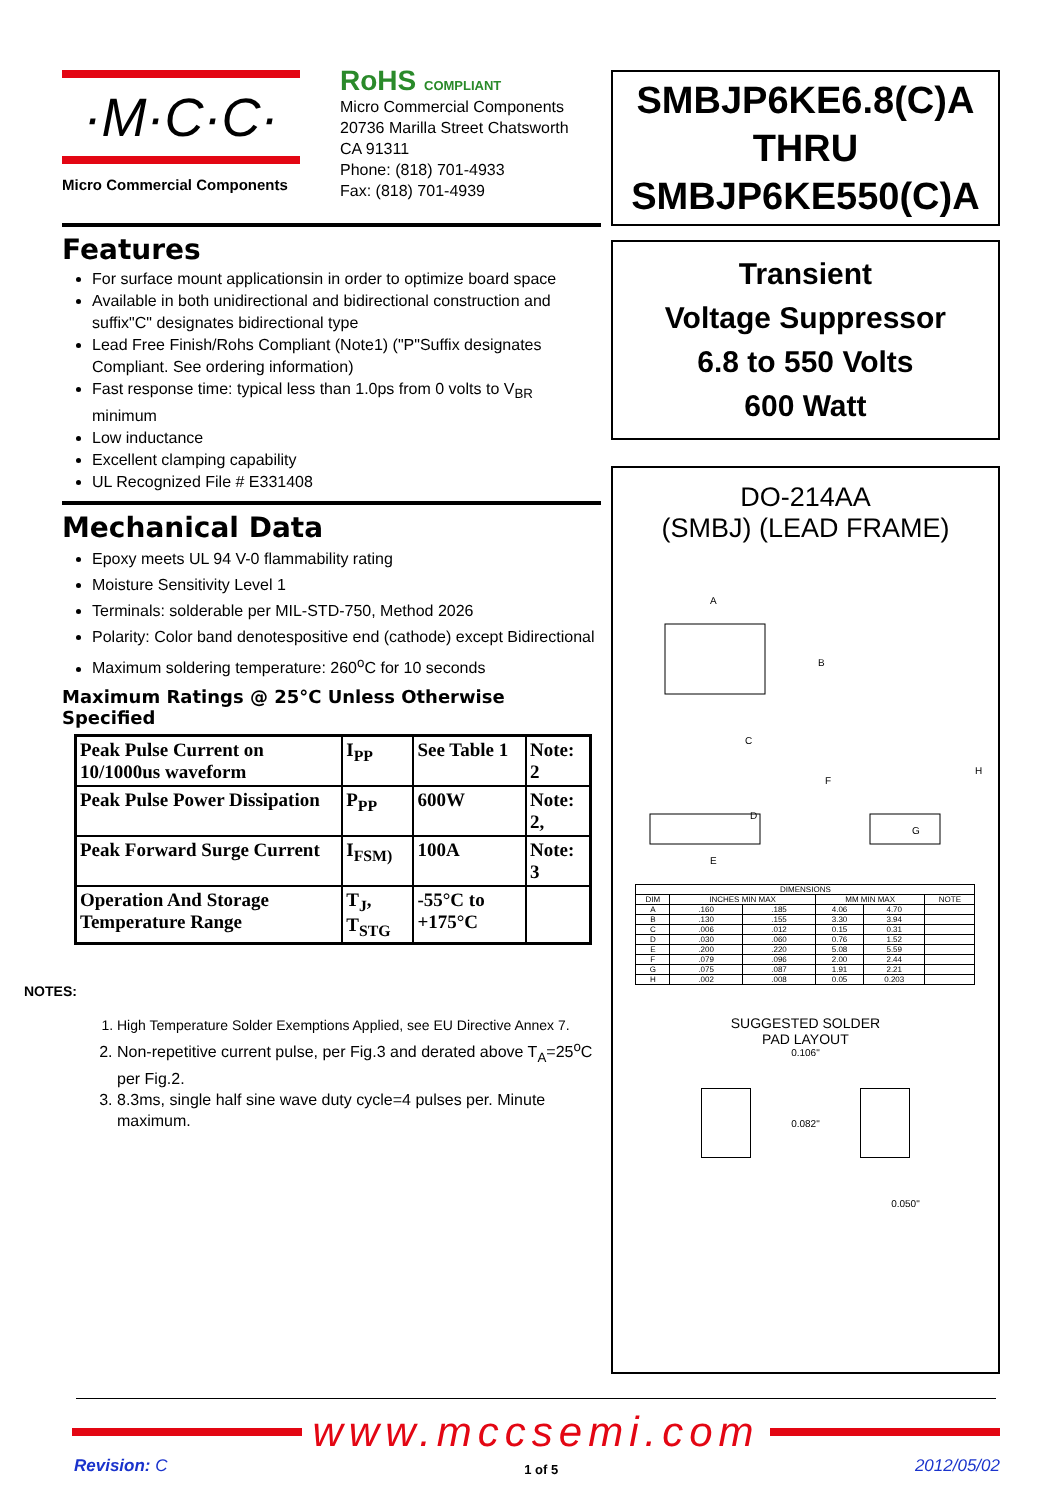·M·C·C·
Micro Commercial Components
RoHS COMPLIANT
Micro Commercial Components
20736 Marilla Street Chatsworth
CA 91311
Phone: (818) 701-4933
Fax: (818) 701-4939
Features
For surface mount applicationsin in order to optimize board space
Available in both unidirectional and bidirectional construction and suffix"C" designates bidirectional type
Lead Free Finish/Rohs Compliant (Note1) ("P"Suffix designates Compliant. See ordering information)
Fast response time: typical less than 1.0ps from 0 volts to V<sub>BR</sub> minimum
Low inductance
Excellent clamping capability
UL Recognized File # E331408
Mechanical Data
Epoxy meets UL 94 V-0 flammability rating
Moisture Sensitivity Level 1
Terminals: solderable per MIL-STD-750, Method 2026
Polarity: Color band denotespositive end (cathode) except Bidirectional
Maximum soldering temperature: 260<sup>o</sup>C for 10 seconds
Maximum Ratings @ 25°C Unless Otherwise Specified
| Peak Pulse Current on 10/1000us waveform | I<sub>PP</sub> | See Table 1 | Note: 2 |
| Peak Pulse Power Dissipation | P<sub>PP</sub> | 600W | Note: 2, |
| Peak Forward Surge Current | I<sub>FSM)</sub> | 100A | Note: 3 |
| Operation And Storage Temperature Range | T<sub>J</sub>, T<sub>STG</sub> | -55°C to +175°C | |
NOTES:
1. High Temperature Solder Exemptions Applied, see EU Directive Annex 7.
2. Non-repetitive current pulse, per Fig.3 and derated above T<sub>A</sub>=25<sup>o</sup>C per Fig.2.
3. 8.3ms, single half sine wave duty cycle=4 pulses per. Minute maximum.
SMBJP6KE6.8(C)A
THRU
SMBJP6KE550(C)A
Transient
Voltage Suppressor
6.8 to 550 Volts
600 Watt
DO-214AA
(SMBJ) (LEAD FRAME)
A
B
C
D
E
F
G
H
| DIMENSIONS | | | | | |
| --- | --- | --- | --- | --- | --- |
| DIM | INCHES MIN MAX | | MM MIN MAX | | NOTE |
| A | .160 | .185 | 4.06 | 4.70 | |
| B | .130 | .155 | 3.30 | 3.94 | |
| C | .006 | .012 | 0.15 | 0.31 | |
| D | .030 | .060 | 0.76 | 1.52 | |
| E | .200 | .220 | 5.08 | 5.59 | |
| F | .079 | .096 | 2.00 | 2.44 | |
| G | .075 | .087 | 1.91 | 2.21 | |
| H | .002 | .008 | 0.05 | 0.203 | |
SUGGESTED SOLDER
PAD LAYOUT
0.106"
0.082"
0.050"
www.mccsemi.com
Revision: C 1 of 5 2012/05/02